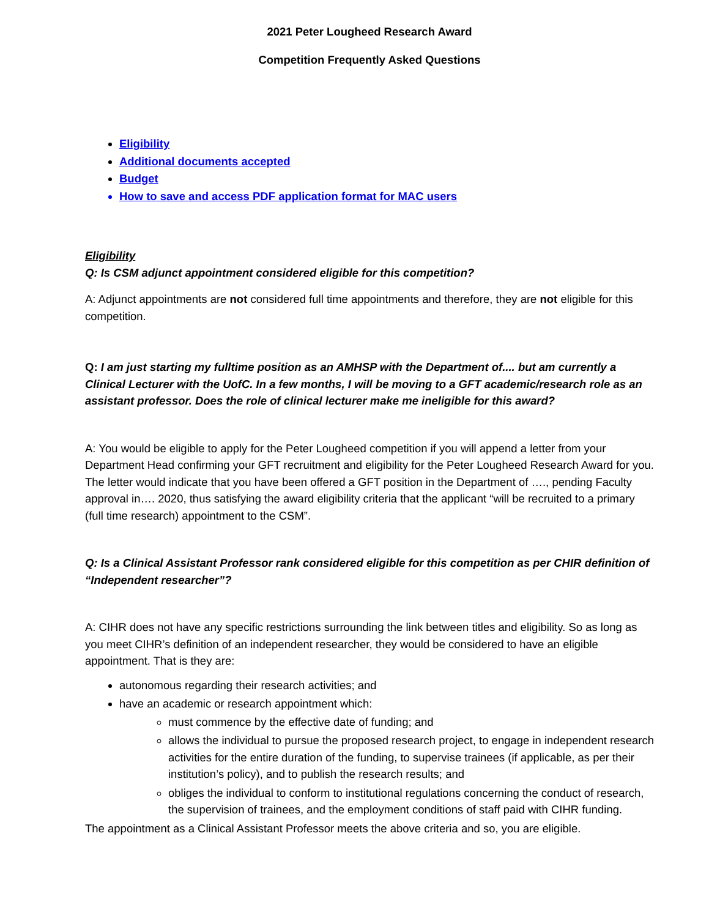2021 Peter Lougheed Research Award
Competition Frequently Asked Questions
Eligibility
Additional documents accepted
Budget
How to save and access PDF application format for MAC users
Eligibility
Q: Is CSM adjunct appointment considered eligible for this competition?
A: Adjunct appointments are not considered full time appointments and therefore, they are not eligible for this competition.
Q: I am just starting my fulltime position as an AMHSP with the Department of.... but am currently a Clinical Lecturer with the UofC. In a few months, I will be moving to a GFT academic/research role as an assistant professor. Does the role of clinical lecturer make me ineligible for this award?
A: You would be eligible to apply for the Peter Lougheed competition if you will append a letter from your Department Head confirming your GFT recruitment and eligibility for the Peter Lougheed Research Award for you. The letter would indicate that you have been offered a GFT position in the Department of …., pending Faculty approval in…. 2020, thus satisfying the award eligibility criteria that the applicant “will be recruited to a primary (full time research) appointment to the CSM”.
Q: Is a Clinical Assistant Professor rank considered eligible for this competition as per CHIR definition of “Independent researcher”?
A: CIHR does not have any specific restrictions surrounding the link between titles and eligibility. So as long as you meet CIHR’s definition of an independent researcher, they would be considered to have an eligible appointment. That is they are:
autonomous regarding their research activities; and
have an academic or research appointment which:
must commence by the effective date of funding; and
allows the individual to pursue the proposed research project, to engage in independent research activities for the entire duration of the funding, to supervise trainees (if applicable, as per their institution’s policy), and to publish the research results; and
obliges the individual to conform to institutional regulations concerning the conduct of research, the supervision of trainees, and the employment conditions of staff paid with CIHR funding.
The appointment as a Clinical Assistant Professor meets the above criteria and so, you are eligible.